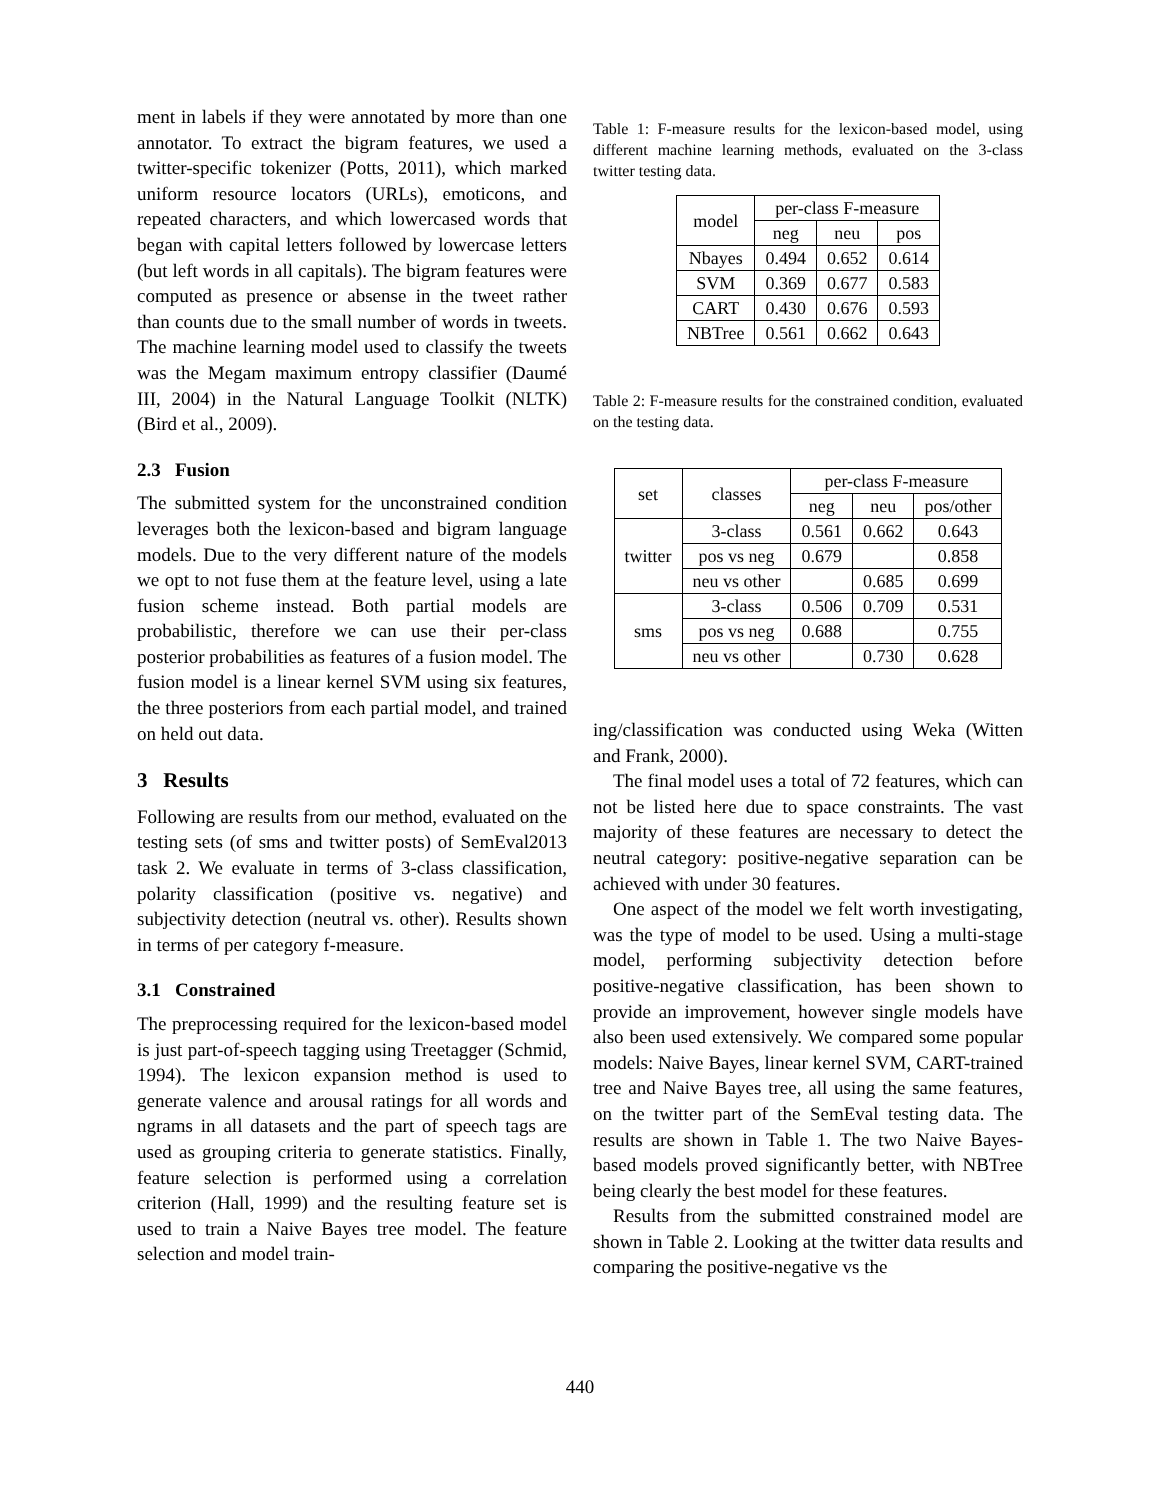ment in labels if they were annotated by more than one annotator. To extract the bigram features, we used a twitter-specific tokenizer (Potts, 2011), which marked uniform resource locators (URLs), emoticons, and repeated characters, and which lowercased words that began with capital letters followed by lowercase letters (but left words in all capitals). The bigram features were computed as presence or absense in the tweet rather than counts due to the small number of words in tweets. The machine learning model used to classify the tweets was the Megam maximum entropy classifier (Daumé III, 2004) in the Natural Language Toolkit (NLTK) (Bird et al., 2009).
2.3 Fusion
The submitted system for the unconstrained condition leverages both the lexicon-based and bigram language models. Due to the very different nature of the models we opt to not fuse them at the feature level, using a late fusion scheme instead. Both partial models are probabilistic, therefore we can use their per-class posterior probabilities as features of a fusion model. The fusion model is a linear kernel SVM using six features, the three posteriors from each partial model, and trained on held out data.
3 Results
Following are results from our method, evaluated on the testing sets (of sms and twitter posts) of SemEval2013 task 2. We evaluate in terms of 3-class classification, polarity classification (positive vs. negative) and subjectivity detection (neutral vs. other). Results shown in terms of per category f-measure.
3.1 Constrained
The preprocessing required for the lexicon-based model is just part-of-speech tagging using Treetagger (Schmid, 1994). The lexicon expansion method is used to generate valence and arousal ratings for all words and ngrams in all datasets and the part of speech tags are used as grouping criteria to generate statistics. Finally, feature selection is performed using a correlation criterion (Hall, 1999) and the resulting feature set is used to train a Naive Bayes tree model. The feature selection and model train-
Table 1: F-measure results for the lexicon-based model, using different machine learning methods, evaluated on the 3-class twitter testing data.
| model | per-class F-measure | | |
| --- | --- | --- | --- |
| | neg | neu | pos |
| Nbayes | 0.494 | 0.652 | 0.614 |
| SVM | 0.369 | 0.677 | 0.583 |
| CART | 0.430 | 0.676 | 0.593 |
| NBTree | 0.561 | 0.662 | 0.643 |
Table 2: F-measure results for the constrained condition, evaluated on the testing data.
| set | classes | per-class F-measure | | |
| --- | --- | --- | --- | --- |
| | | neg | neu | pos/other |
| twitter | 3-class | 0.561 | 0.662 | 0.643 |
| | pos vs neg | 0.679 | | 0.858 |
| | neu vs other | | 0.685 | 0.699 |
| sms | 3-class | 0.506 | 0.709 | 0.531 |
| | pos vs neg | 0.688 | | 0.755 |
| | neu vs other | | 0.730 | 0.628 |
ing/classification was conducted using Weka (Witten and Frank, 2000).
The final model uses a total of 72 features, which can not be listed here due to space constraints. The vast majority of these features are necessary to detect the neutral category: positive-negative separation can be achieved with under 30 features.
One aspect of the model we felt worth investigating, was the type of model to be used. Using a multi-stage model, performing subjectivity detection before positive-negative classification, has been shown to provide an improvement, however single models have also been used extensively. We compared some popular models: Naive Bayes, linear kernel SVM, CART-trained tree and Naive Bayes tree, all using the same features, on the twitter part of the SemEval testing data. The results are shown in Table 1. The two Naive Bayes-based models proved significantly better, with NBTree being clearly the best model for these features.
Results from the submitted constrained model are shown in Table 2. Looking at the twitter data results and comparing the positive-negative vs the
440